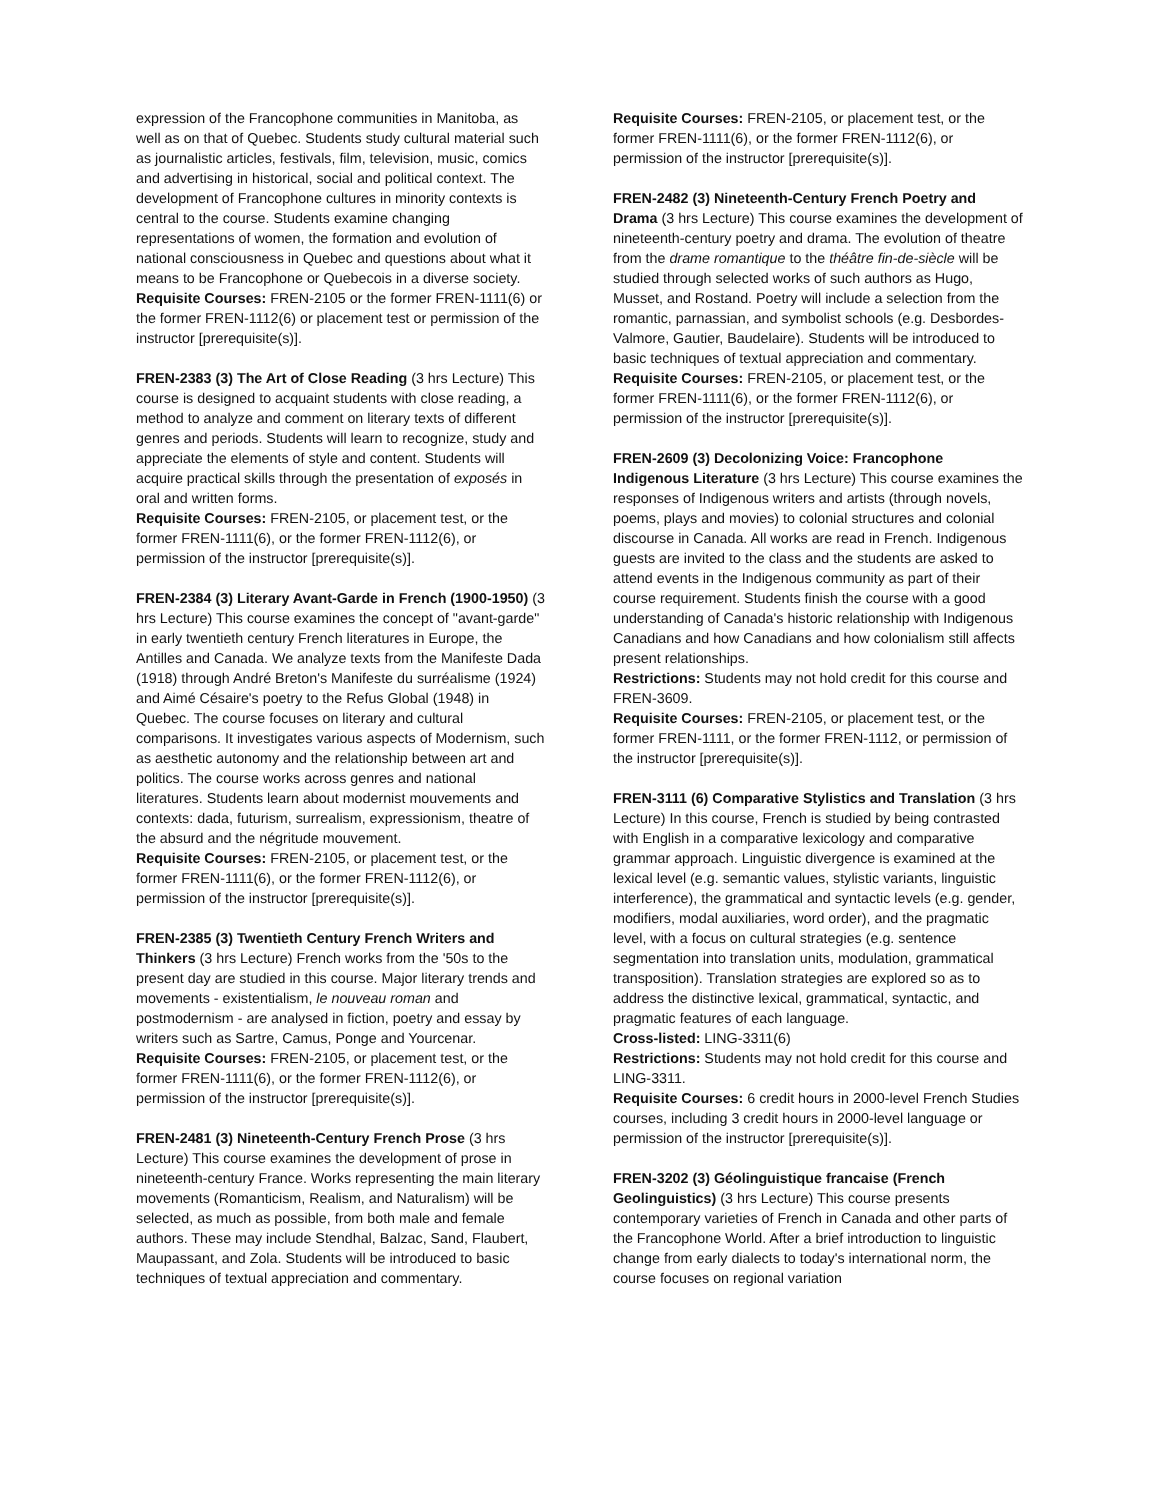expression of the Francophone communities in Manitoba, as well as on that of Quebec. Students study cultural material such as journalistic articles, festivals, film, television, music, comics and advertising in historical, social and political context. The development of Francophone cultures in minority contexts is central to the course. Students examine changing representations of women, the formation and evolution of national consciousness in Quebec and questions about what it means to be Francophone or Quebecois in a diverse society.
Requisite Courses: FREN-2105 or the former FREN-1111(6) or the former FREN-1112(6) or placement test or permission of the instructor [prerequisite(s)].
FREN-2383 (3) The Art of Close Reading (3 hrs Lecture) This course is designed to acquaint students with close reading, a method to analyze and comment on literary texts of different genres and periods. Students will learn to recognize, study and appreciate the elements of style and content. Students will acquire practical skills through the presentation of exposés in oral and written forms.
Requisite Courses: FREN-2105, or placement test, or the former FREN-1111(6), or the former FREN-1112(6), or permission of the instructor [prerequisite(s)].
FREN-2384 (3) Literary Avant-Garde in French (1900-1950) (3 hrs Lecture) This course examines the concept of "avant-garde" in early twentieth century French literatures in Europe, the Antilles and Canada. We analyze texts from the Manifeste Dada (1918) through André Breton's Manifeste du surréalisme (1924) and Aimé Césaire's poetry to the Refus Global (1948) in Quebec. The course focuses on literary and cultural comparisons. It investigates various aspects of Modernism, such as aesthetic autonomy and the relationship between art and politics. The course works across genres and national literatures. Students learn about modernist mouvements and contexts: dada, futurism, surrealism, expressionism, theatre of the absurd and the négritude mouvement.
Requisite Courses: FREN-2105, or placement test, or the former FREN-1111(6), or the former FREN-1112(6), or permission of the instructor [prerequisite(s)].
FREN-2385 (3) Twentieth Century French Writers and Thinkers (3 hrs Lecture) French works from the '50s to the present day are studied in this course. Major literary trends and movements - existentialism, le nouveau roman and postmodernism - are analysed in fiction, poetry and essay by writers such as Sartre, Camus, Ponge and Yourcenar.
Requisite Courses: FREN-2105, or placement test, or the former FREN-1111(6), or the former FREN-1112(6), or permission of the instructor [prerequisite(s)].
FREN-2481 (3) Nineteenth-Century French Prose (3 hrs Lecture) This course examines the development of prose in nineteenth-century France. Works representing the main literary movements (Romanticism, Realism, and Naturalism) will be selected, as much as possible, from both male and female authors. These may include Stendhal, Balzac, Sand, Flaubert, Maupassant, and Zola. Students will be introduced to basic techniques of textual appreciation and commentary.
Requisite Courses: FREN-2105, or placement test, or the former FREN-1111(6), or the former FREN-1112(6), or permission of the instructor [prerequisite(s)].
FREN-2482 (3) Nineteenth-Century French Poetry and Drama (3 hrs Lecture) This course examines the development of nineteenth-century poetry and drama. The evolution of theatre from the drame romantique to the théâtre fin-de-siècle will be studied through selected works of such authors as Hugo, Musset, and Rostand. Poetry will include a selection from the romantic, parnassian, and symbolist schools (e.g. Desbordes-Valmore, Gautier, Baudelaire). Students will be introduced to basic techniques of textual appreciation and commentary.
Requisite Courses: FREN-2105, or placement test, or the former FREN-1111(6), or the former FREN-1112(6), or permission of the instructor [prerequisite(s)].
FREN-2609 (3) Decolonizing Voice: Francophone Indigenous Literature (3 hrs Lecture) This course examines the responses of Indigenous writers and artists (through novels, poems, plays and movies) to colonial structures and colonial discourse in Canada. All works are read in French. Indigenous guests are invited to the class and the students are asked to attend events in the Indigenous community as part of their course requirement. Students finish the course with a good understanding of Canada's historic relationship with Indigenous Canadians and how Canadians and how colonialism still affects present relationships.
Restrictions: Students may not hold credit for this course and FREN-3609.
Requisite Courses: FREN-2105, or placement test, or the former FREN-1111, or the former FREN-1112, or permission of the instructor [prerequisite(s)].
FREN-3111 (6) Comparative Stylistics and Translation (3 hrs Lecture) In this course, French is studied by being contrasted with English in a comparative lexicology and comparative grammar approach. Linguistic divergence is examined at the lexical level (e.g. semantic values, stylistic variants, linguistic interference), the grammatical and syntactic levels (e.g. gender, modifiers, modal auxiliaries, word order), and the pragmatic level, with a focus on cultural strategies (e.g. sentence segmentation into translation units, modulation, grammatical transposition). Translation strategies are explored so as to address the distinctive lexical, grammatical, syntactic, and pragmatic features of each language.
Cross-listed: LING-3311(6)
Restrictions: Students may not hold credit for this course and LING-3311.
Requisite Courses: 6 credit hours in 2000-level French Studies courses, including 3 credit hours in 2000-level language or permission of the instructor [prerequisite(s)].
FREN-3202 (3) Géolinguistique francaise (French Geolinguistics) (3 hrs Lecture) This course presents contemporary varieties of French in Canada and other parts of the Francophone World. After a brief introduction to linguistic change from early dialects to today's international norm, the course focuses on regional variation